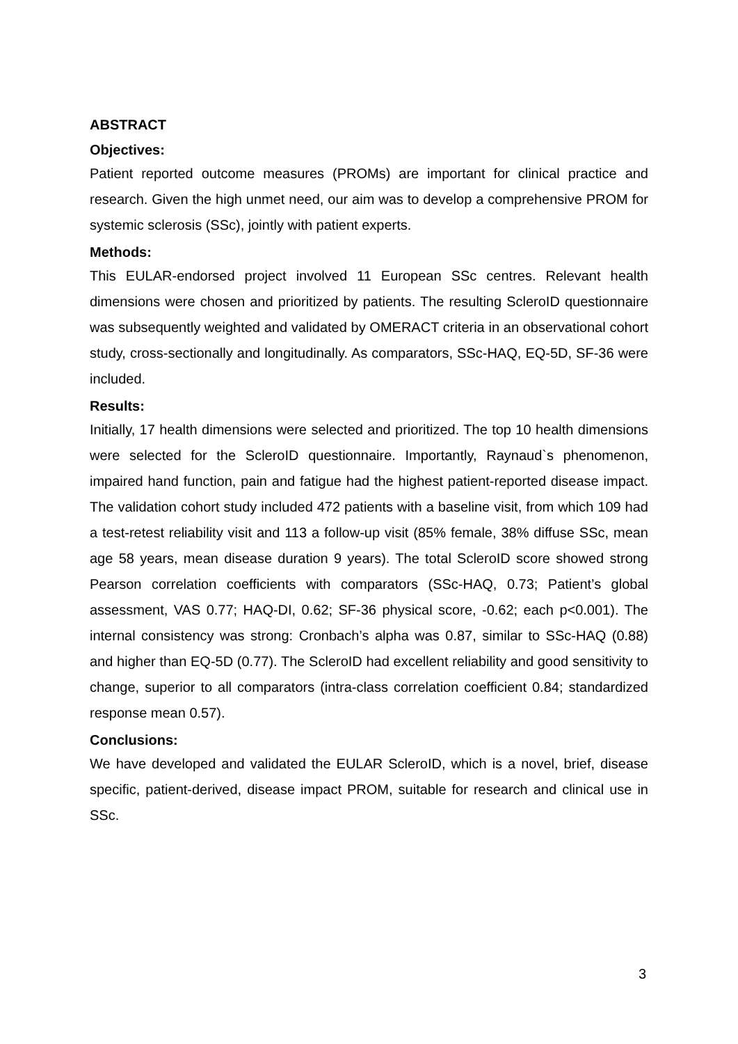ABSTRACT
Objectives:
Patient reported outcome measures (PROMs) are important for clinical practice and research. Given the high unmet need, our aim was to develop a comprehensive PROM for systemic sclerosis (SSc), jointly with patient experts.
Methods:
This EULAR-endorsed project involved 11 European SSc centres. Relevant health dimensions were chosen and prioritized by patients. The resulting ScleroID questionnaire was subsequently weighted and validated by OMERACT criteria in an observational cohort study, cross-sectionally and longitudinally. As comparators, SSc-HAQ, EQ-5D, SF-36 were included.
Results:
Initially, 17 health dimensions were selected and prioritized. The top 10 health dimensions were selected for the ScleroID questionnaire. Importantly, Raynaud`s phenomenon, impaired hand function, pain and fatigue had the highest patient-reported disease impact. The validation cohort study included 472 patients with a baseline visit, from which 109 had a test-retest reliability visit and 113 a follow-up visit (85% female, 38% diffuse SSc, mean age 58 years, mean disease duration 9 years). The total ScleroID score showed strong Pearson correlation coefficients with comparators (SSc-HAQ, 0.73; Patient’s global assessment, VAS 0.77; HAQ-DI, 0.62; SF-36 physical score, -0.62; each p<0.001). The internal consistency was strong: Cronbach’s alpha was 0.87, similar to SSc-HAQ (0.88) and higher than EQ-5D (0.77). The ScleroID had excellent reliability and good sensitivity to change, superior to all comparators (intra-class correlation coefficient 0.84; standardized response mean 0.57).
Conclusions:
We have developed and validated the EULAR ScleroID, which is a novel, brief, disease specific, patient-derived, disease impact PROM, suitable for research and clinical use in SSc.
3